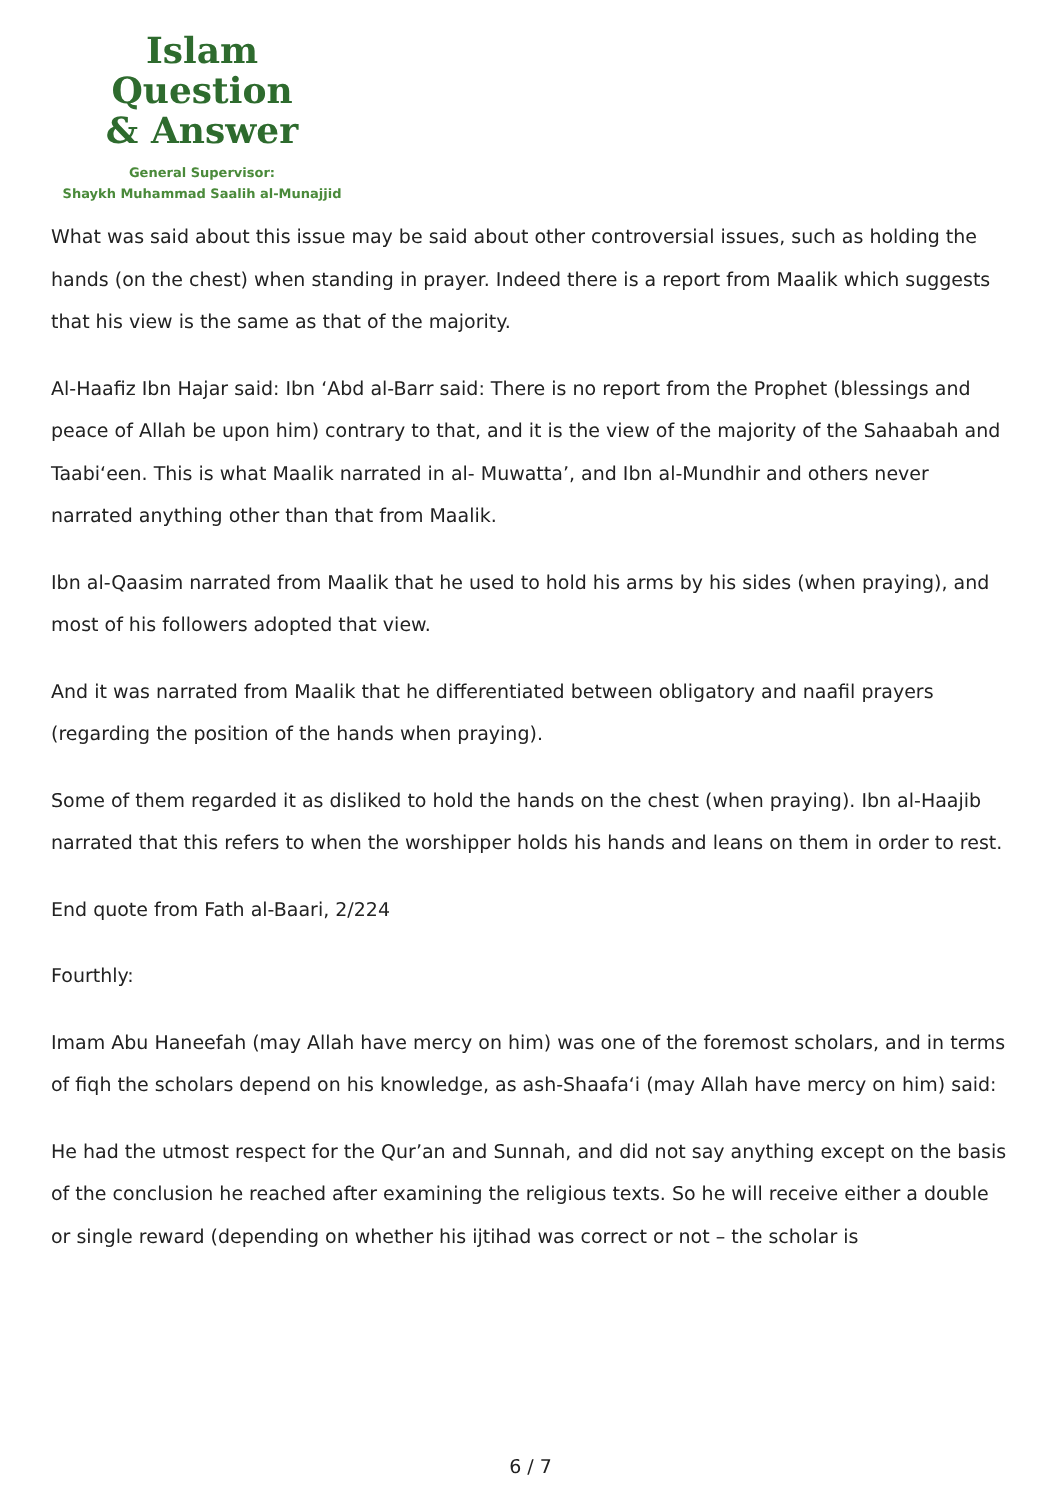Islam Question
& Answer
General Supervisor:
Shaykh Muhammad Saalih al-Munajjid
What was said about this issue may be said about other controversial issues, such as holding the hands (on the chest) when standing in prayer. Indeed there is a report from Maalik which suggests that his view is the same as that of the majority.
Al-Haafiz Ibn Hajar said: Ibn ‘Abd al-Barr said: There is no report from the Prophet (blessings and peace of Allah be upon him) contrary to that, and it is the view of the majority of the Sahaabah and Taabi‘een. This is what Maalik narrated in al- Muwatta’, and Ibn al-Mundhir and others never narrated anything other than that from Maalik.
Ibn al-Qaasim narrated from Maalik that he used to hold his arms by his sides (when praying), and most of his followers adopted that view.
And it was narrated from Maalik that he differentiated between obligatory and naafil prayers (regarding the position of the hands when praying).
Some of them regarded it as disliked to hold the hands on the chest (when praying). Ibn al-Haajib narrated that this refers to when the worshipper holds his hands and leans on them in order to rest.
End quote from Fath al-Baari, 2/224
Fourthly:
Imam Abu Haneefah (may Allah have mercy on him) was one of the foremost scholars, and in terms of fiqh the scholars depend on his knowledge, as ash-Shaafa‘i (may Allah have mercy on him) said:
He had the utmost respect for the Qur’an and Sunnah, and did not say anything except on the basis of the conclusion he reached after examining the religious texts. So he will receive either a double or single reward (depending on whether his ijtihad was correct or not – the scholar is
6 / 7